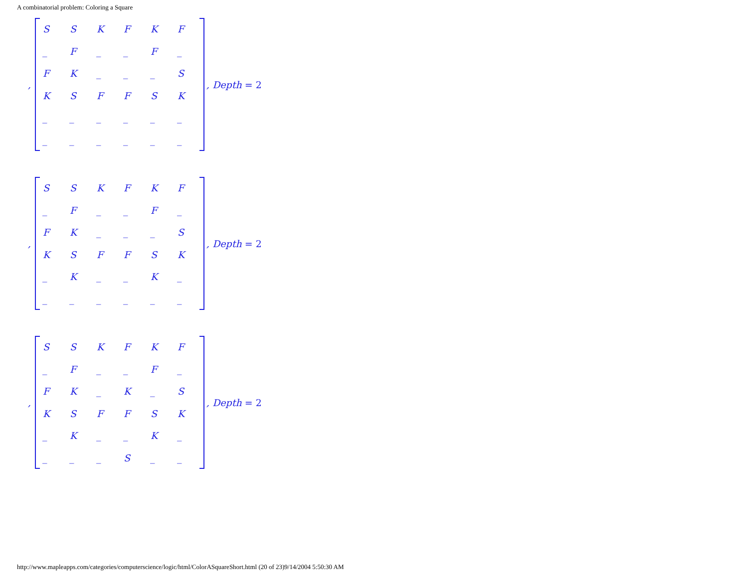A combinatorial problem: Coloring a Square
,
| S | S | K | F | K | F |
| _ | F | _ | _ | F | _ |
| F | K | _ | _ | _ | S |
| K | S | F | F | S | K |
| _ | _ | _ | _ | _ | _ |
| _ | _ | _ | _ | _ | _ |
, Depth = 2
,
| S | S | K | F | K | F |
| _ | F | _ | _ | F | _ |
| F | K | _ | _ | _ | S |
| K | S | F | F | S | K |
| _ | K | _ | _ | K | _ |
| _ | _ | _ | _ | _ | _ |
, Depth = 2
,
| S | S | K | F | K | F |
| _ | F | _ | _ | F | _ |
| F | K | _ | K | _ | S |
| K | S | F | F | S | K |
| _ | K | _ | _ | K | _ |
| _ | _ | _ | S | _ | _ |
, Depth = 2
http://www.mapleapps.com/categories/computerscience/logic/html/ColorASquareShort.html (20 of 23)9/14/2004 5:50:30 AM